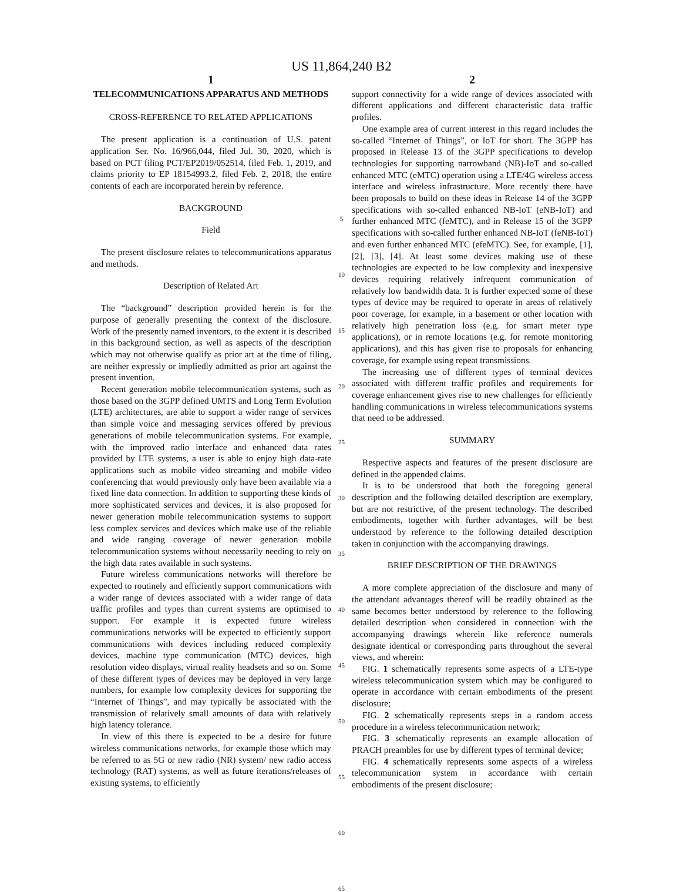US 11,864,240 B2
1
TELECOMMUNICATIONS APPARATUS AND METHODS
CROSS-REFERENCE TO RELATED APPLICATIONS
The present application is a continuation of U.S. patent application Ser. No. 16/966,044, filed Jul. 30, 2020, which is based on PCT filing PCT/EP2019/052514, filed Feb. 1, 2019, and claims priority to EP 18154993.2, filed Feb. 2, 2018, the entire contents of each are incorporated herein by reference.
BACKGROUND
Field
The present disclosure relates to telecommunications apparatus and methods.
Description of Related Art
The “background” description provided herein is for the purpose of generally presenting the context of the disclosure. Work of the presently named inventors, to the extent it is described in this background section, as well as aspects of the description which may not otherwise qualify as prior art at the time of filing, are neither expressly or impliedly admitted as prior art against the present invention.
Recent generation mobile telecommunication systems, such as those based on the 3GPP defined UMTS and Long Term Evolution (LTE) architectures, are able to support a wider range of services than simple voice and messaging services offered by previous generations of mobile telecommunication systems. For example, with the improved radio interface and enhanced data rates provided by LTE systems, a user is able to enjoy high data-rate applications such as mobile video streaming and mobile video conferencing that would previously only have been available via a fixed line data connection. In addition to supporting these kinds of more sophisticated services and devices, it is also proposed for newer generation mobile telecommunication systems to support less complex services and devices which make use of the reliable and wide ranging coverage of newer generation mobile telecommunication systems without necessarily needing to rely on the high data rates available in such systems.
Future wireless communications networks will therefore be expected to routinely and efficiently support communications with a wider range of devices associated with a wider range of data traffic profiles and types than current systems are optimised to support. For example it is expected future wireless communications networks will be expected to efficiently support communications with devices including reduced complexity devices, machine type communication (MTC) devices, high resolution video displays, virtual reality headsets and so on. Some of these different types of devices may be deployed in very large numbers, for example low complexity devices for supporting the “Internet of Things”, and may typically be associated with the transmission of relatively small amounts of data with relatively high latency tolerance.
In view of this there is expected to be a desire for future wireless communications networks, for example those which may be referred to as 5G or new radio (NR) system/ new radio access technology (RAT) systems, as well as future iterations/releases of existing systems, to efficiently
5
10
15
20
25
30
35
40
45
50
55
60
65
2
support connectivity for a wide range of devices associated with different applications and different characteristic data traffic profiles.
One example area of current interest in this regard includes the so-called “Internet of Things”, or IoT for short. The 3GPP has proposed in Release 13 of the 3GPP specifications to develop technologies for supporting narrowband (NB)-IoT and so-called enhanced MTC (eMTC) operation using a LTE/4G wireless access interface and wireless infrastructure. More recently there have been proposals to build on these ideas in Release 14 of the 3GPP specifications with so-called enhanced NB-IoT (eNB-IoT) and further enhanced MTC (feMTC), and in Release 15 of the 3GPP specifications with so-called further enhanced NB-IoT (feNB-IoT) and even further enhanced MTC (efeMTC). See, for example, [1], [2], [3], [4]. At least some devices making use of these technologies are expected to be low complexity and inexpensive devices requiring relatively infrequent communication of relatively low bandwidth data. It is further expected some of these types of device may be required to operate in areas of relatively poor coverage, for example, in a basement or other location with relatively high penetration loss (e.g. for smart meter type applications), or in remote locations (e.g. for remote monitoring applications), and this has given rise to proposals for enhancing coverage, for example using repeat transmissions.
The increasing use of different types of terminal devices associated with different traffic profiles and requirements for coverage enhancement gives rise to new challenges for efficiently handling communications in wireless telecommunications systems that need to be addressed.
SUMMARY
Respective aspects and features of the present disclosure are defined in the appended claims.
It is to be understood that both the foregoing general description and the following detailed description are exemplary, but are not restrictive, of the present technology. The described embodiments, together with further advantages, will be best understood by reference to the following detailed description taken in conjunction with the accompanying drawings.
BRIEF DESCRIPTION OF THE DRAWINGS
A more complete appreciation of the disclosure and many of the attendant advantages thereof will be readily obtained as the same becomes better understood by reference to the following detailed description when considered in connection with the accompanying drawings wherein like reference numerals designate identical or corresponding parts throughout the several views, and wherein:
FIG. 1 schematically represents some aspects of a LTE-type wireless telecommunication system which may be configured to operate in accordance with certain embodiments of the present disclosure;
FIG. 2 schematically represents steps in a random access procedure in a wireless telecommunication network;
FIG. 3 schematically represents an example allocation of PRACH preambles for use by different types of terminal device;
FIG. 4 schematically represents some aspects of a wireless telecommunication system in accordance with certain embodiments of the present disclosure;